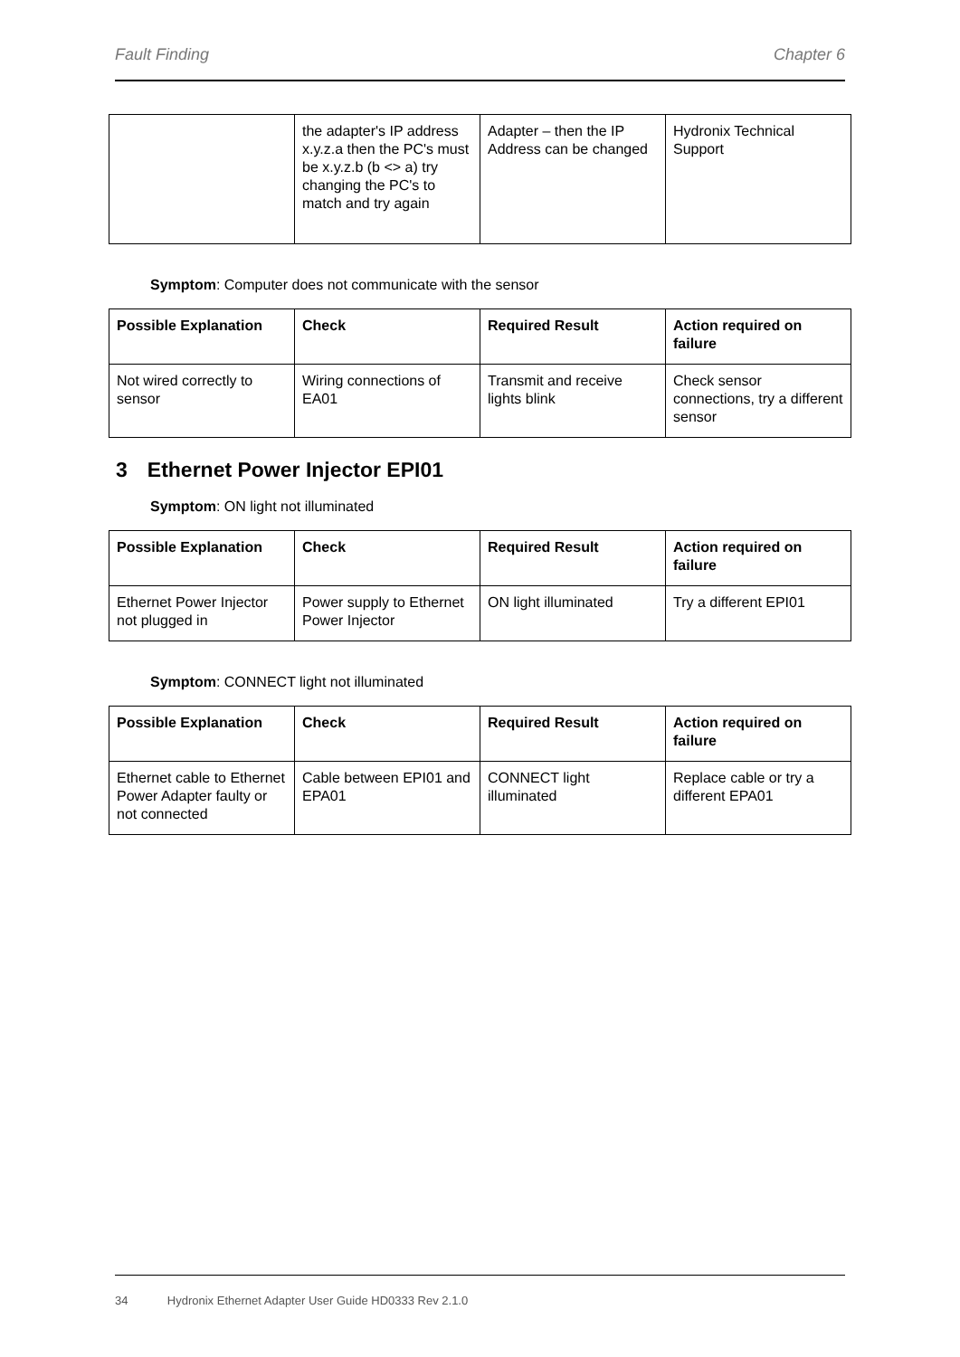Fault Finding Chapter 6
| | the adapter's IP address x.y.z.a then the PC's must be x.y.z.b (b <> a) try changing the PC's to match and try again | Adapter – then the IP Address can be changed | Hydronix Technical Support |
Symptom: Computer does not communicate with the sensor
| Possible Explanation | Check | Required Result | Action required on failure |
| --- | --- | --- | --- |
| Not wired correctly to sensor | Wiring connections of EA01 | Transmit and receive lights blink | Check sensor connections, try a different sensor |
3 Ethernet Power Injector EPI01
Symptom: ON light not illuminated
| Possible Explanation | Check | Required Result | Action required on failure |
| --- | --- | --- | --- |
| Ethernet Power Injector not plugged in | Power supply to Ethernet Power Injector | ON light illuminated | Try a different EPI01 |
Symptom: CONNECT light not illuminated
| Possible Explanation | Check | Required Result | Action required on failure |
| --- | --- | --- | --- |
| Ethernet cable to Ethernet Power Adapter faulty or not connected | Cable between EPI01 and EPA01 | CONNECT light illuminated | Replace cable or try a different EPA01 |
34 Hydronix Ethernet Adapter User Guide HD0333 Rev 2.1.0